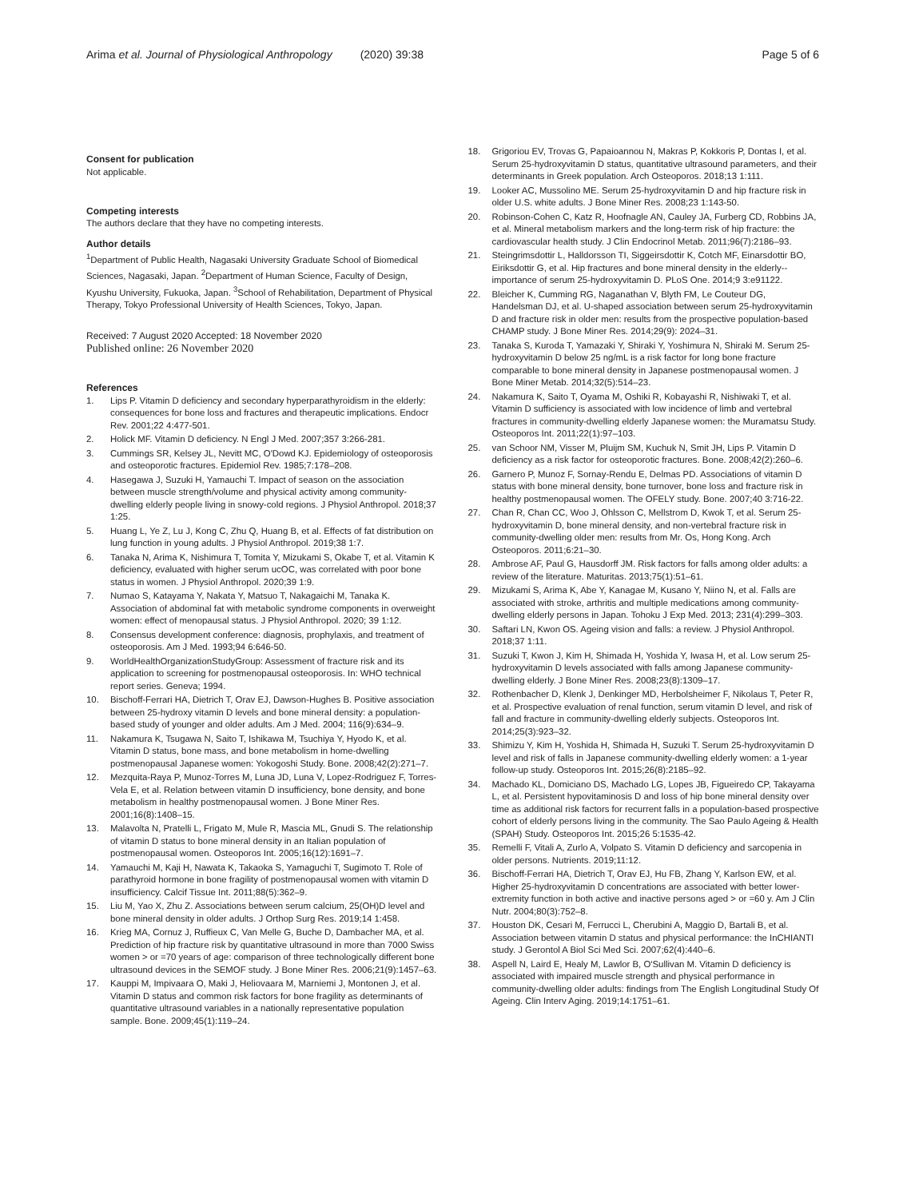Arima et al. Journal of Physiological Anthropology (2020) 39:38
Page 5 of 6
Consent for publication
Not applicable.
Competing interests
The authors declare that they have no competing interests.
Author details
<sup>1</sup> Department of Public Health, Nagasaki University Graduate School of Biomedical Sciences, Nagasaki, Japan. <sup>2</sup>Department of Human Science, Faculty of Design, Kyushu University, Fukuoka, Japan. <sup>3</sup>School of Rehabilitation, Department of Physical Therapy, Tokyo Professional University of Health Sciences, Tokyo, Japan.
Received: 7 August 2020 Accepted: 18 November 2020
Published online: 26 November 2020
References
1. Lips P. Vitamin D deficiency and secondary hyperparathyroidism in the elderly: consequences for bone loss and fractures and therapeutic implications. Endocr Rev. 2001;22 4:477-501.
2. Holick MF. Vitamin D deficiency. N Engl J Med. 2007;357 3:266-281.
3. Cummings SR, Kelsey JL, Nevitt MC, O'Dowd KJ. Epidemiology of osteoporosis and osteoporotic fractures. Epidemiol Rev. 1985;7:178–208.
4. Hasegawa J, Suzuki H, Yamauchi T. Impact of season on the association between muscle strength/volume and physical activity among community-dwelling elderly people living in snowy-cold regions. J Physiol Anthropol. 2018;37 1:25.
5. Huang L, Ye Z, Lu J, Kong C, Zhu Q, Huang B, et al. Effects of fat distribution on lung function in young adults. J Physiol Anthropol. 2019;38 1:7.
6. Tanaka N, Arima K, Nishimura T, Tomita Y, Mizukami S, Okabe T, et al. Vitamin K deficiency, evaluated with higher serum ucOC, was correlated with poor bone status in women. J Physiol Anthropol. 2020;39 1:9.
7. Numao S, Katayama Y, Nakata Y, Matsuo T, Nakagaichi M, Tanaka K. Association of abdominal fat with metabolic syndrome components in overweight women: effect of menopausal status. J Physiol Anthropol. 2020; 39 1:12.
8. Consensus development conference: diagnosis, prophylaxis, and treatment of osteoporosis. Am J Med. 1993;94 6:646-50.
9. WorldHealthOrganizationStudyGroup: Assessment of fracture risk and its application to screening for postmenopausal osteoporosis. In: WHO technical report series. Geneva; 1994.
10. Bischoff-Ferrari HA, Dietrich T, Orav EJ, Dawson-Hughes B. Positive association between 25-hydroxy vitamin D levels and bone mineral density: a population-based study of younger and older adults. Am J Med. 2004; 116(9):634–9.
11. Nakamura K, Tsugawa N, Saito T, Ishikawa M, Tsuchiya Y, Hyodo K, et al. Vitamin D status, bone mass, and bone metabolism in home-dwelling postmenopausal Japanese women: Yokogoshi Study. Bone. 2008;42(2):271–7.
12. Mezquita-Raya P, Munoz-Torres M, Luna JD, Luna V, Lopez-Rodriguez F, Torres-Vela E, et al. Relation between vitamin D insufficiency, bone density, and bone metabolism in healthy postmenopausal women. J Bone Miner Res. 2001;16(8):1408–15.
13. Malavolta N, Pratelli L, Frigato M, Mule R, Mascia ML, Gnudi S. The relationship of vitamin D status to bone mineral density in an Italian population of postmenopausal women. Osteoporos Int. 2005;16(12):1691–7.
14. Yamauchi M, Kaji H, Nawata K, Takaoka S, Yamaguchi T, Sugimoto T. Role of parathyroid hormone in bone fragility of postmenopausal women with vitamin D insufficiency. Calcif Tissue Int. 2011;88(5):362–9.
15. Liu M, Yao X, Zhu Z. Associations between serum calcium, 25(OH)D level and bone mineral density in older adults. J Orthop Surg Res. 2019;14 1:458.
16. Krieg MA, Cornuz J, Ruffieux C, Van Melle G, Buche D, Dambacher MA, et al. Prediction of hip fracture risk by quantitative ultrasound in more than 7000 Swiss women > or =70 years of age: comparison of three technologically different bone ultrasound devices in the SEMOF study. J Bone Miner Res. 2006;21(9):1457–63.
17. Kauppi M, Impivaara O, Maki J, Heliovaara M, Marniemi J, Montonen J, et al. Vitamin D status and common risk factors for bone fragility as determinants of quantitative ultrasound variables in a nationally representative population sample. Bone. 2009;45(1):119–24.
18. Grigoriou EV, Trovas G, Papaioannou N, Makras P, Kokkoris P, Dontas I, et al. Serum 25-hydroxyvitamin D status, quantitative ultrasound parameters, and their determinants in Greek population. Arch Osteoporos. 2018;13 1:111.
19. Looker AC, Mussolino ME. Serum 25-hydroxyvitamin D and hip fracture risk in older U.S. white adults. J Bone Miner Res. 2008;23 1:143-50.
20. Robinson-Cohen C, Katz R, Hoofnagle AN, Cauley JA, Furberg CD, Robbins JA, et al. Mineral metabolism markers and the long-term risk of hip fracture: the cardiovascular health study. J Clin Endocrinol Metab. 2011;96(7):2186–93.
21. Steingrimsdottir L, Halldorsson TI, Siggeirsdottir K, Cotch MF, Einarsdottir BO, Eiriksdottir G, et al. Hip fractures and bone mineral density in the elderly--importance of serum 25-hydroxyvitamin D. PLoS One. 2014;9 3:e91122.
22. Bleicher K, Cumming RG, Naganathan V, Blyth FM, Le Couteur DG, Handelsman DJ, et al. U-shaped association between serum 25-hydroxyvitamin D and fracture risk in older men: results from the prospective population-based CHAMP study. J Bone Miner Res. 2014;29(9): 2024–31.
23. Tanaka S, Kuroda T, Yamazaki Y, Shiraki Y, Yoshimura N, Shiraki M. Serum 25-hydroxyvitamin D below 25 ng/mL is a risk factor for long bone fracture comparable to bone mineral density in Japanese postmenopausal women. J Bone Miner Metab. 2014;32(5):514–23.
24. Nakamura K, Saito T, Oyama M, Oshiki R, Kobayashi R, Nishiwaki T, et al. Vitamin D sufficiency is associated with low incidence of limb and vertebral fractures in community-dwelling elderly Japanese women: the Muramatsu Study. Osteoporos Int. 2011;22(1):97–103.
25. van Schoor NM, Visser M, Pluijm SM, Kuchuk N, Smit JH, Lips P. Vitamin D deficiency as a risk factor for osteoporotic fractures. Bone. 2008;42(2):260–6.
26. Garnero P, Munoz F, Sornay-Rendu E, Delmas PD. Associations of vitamin D status with bone mineral density, bone turnover, bone loss and fracture risk in healthy postmenopausal women. The OFELY study. Bone. 2007;40 3:716-22.
27. Chan R, Chan CC, Woo J, Ohlsson C, Mellstrom D, Kwok T, et al. Serum 25-hydroxyvitamin D, bone mineral density, and non-vertebral fracture risk in community-dwelling older men: results from Mr. Os, Hong Kong. Arch Osteoporos. 2011;6:21–30.
28. Ambrose AF, Paul G, Hausdorff JM. Risk factors for falls among older adults: a review of the literature. Maturitas. 2013;75(1):51–61.
29. Mizukami S, Arima K, Abe Y, Kanagae M, Kusano Y, Niino N, et al. Falls are associated with stroke, arthritis and multiple medications among community-dwelling elderly persons in Japan. Tohoku J Exp Med. 2013; 231(4):299–303.
30. Saftari LN, Kwon OS. Ageing vision and falls: a review. J Physiol Anthropol. 2018;37 1:11.
31. Suzuki T, Kwon J, Kim H, Shimada H, Yoshida Y, Iwasa H, et al. Low serum 25-hydroxyvitamin D levels associated with falls among Japanese community-dwelling elderly. J Bone Miner Res. 2008;23(8):1309–17.
32. Rothenbacher D, Klenk J, Denkinger MD, Herbolsheimer F, Nikolaus T, Peter R, et al. Prospective evaluation of renal function, serum vitamin D level, and risk of fall and fracture in community-dwelling elderly subjects. Osteoporos Int. 2014;25(3):923–32.
33. Shimizu Y, Kim H, Yoshida H, Shimada H, Suzuki T. Serum 25-hydroxyvitamin D level and risk of falls in Japanese community-dwelling elderly women: a 1-year follow-up study. Osteoporos Int. 2015;26(8):2185–92.
34. Machado KL, Domiciano DS, Machado LG, Lopes JB, Figueiredo CP, Takayama L, et al. Persistent hypovitaminosis D and loss of hip bone mineral density over time as additional risk factors for recurrent falls in a population-based prospective cohort of elderly persons living in the community. The Sao Paulo Ageing & Health (SPAH) Study. Osteoporos Int. 2015;26 5:1535-42.
35. Remelli F, Vitali A, Zurlo A, Volpato S. Vitamin D deficiency and sarcopenia in older persons. Nutrients. 2019;11:12.
36. Bischoff-Ferrari HA, Dietrich T, Orav EJ, Hu FB, Zhang Y, Karlson EW, et al. Higher 25-hydroxyvitamin D concentrations are associated with better lower-extremity function in both active and inactive persons aged > or =60 y. Am J Clin Nutr. 2004;80(3):752–8.
37. Houston DK, Cesari M, Ferrucci L, Cherubini A, Maggio D, Bartali B, et al. Association between vitamin D status and physical performance: the InCHIANTI study. J Gerontol A Biol Sci Med Sci. 2007;62(4):440–6.
38. Aspell N, Laird E, Healy M, Lawlor B, O'Sullivan M. Vitamin D deficiency is associated with impaired muscle strength and physical performance in community-dwelling older adults: findings from The English Longitudinal Study Of Ageing. Clin Interv Aging. 2019;14:1751–61.